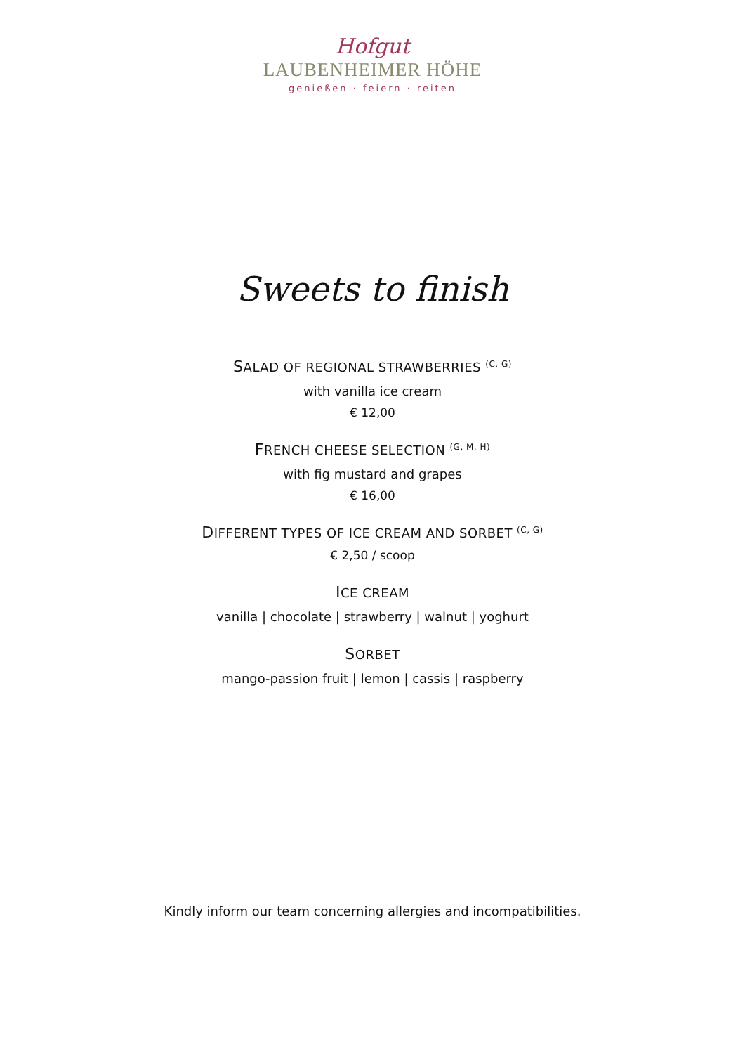Hofgut
LAUBENHEIMER HÖHE
genießen · feiern · reiten
Sweets to finish
SALAD OF REGIONAL STRAWBERRIES <sup>(C, G)</sup>
with vanilla ice cream
€ 12,00
FRENCH CHEESE SELECTION <sup>(G, M, H)</sup>
with fig mustard and grapes
€ 16,00
DIFFERENT TYPES OF ICE CREAM AND SORBET <sup>(C, G)</sup>
€ 2,50 / scoop
ICE CREAM
vanilla | chocolate | strawberry | walnut | yoghurt
SORBET
mango-passion fruit | lemon | cassis | raspberry
Kindly inform our team concerning allergies and incompatibilities.